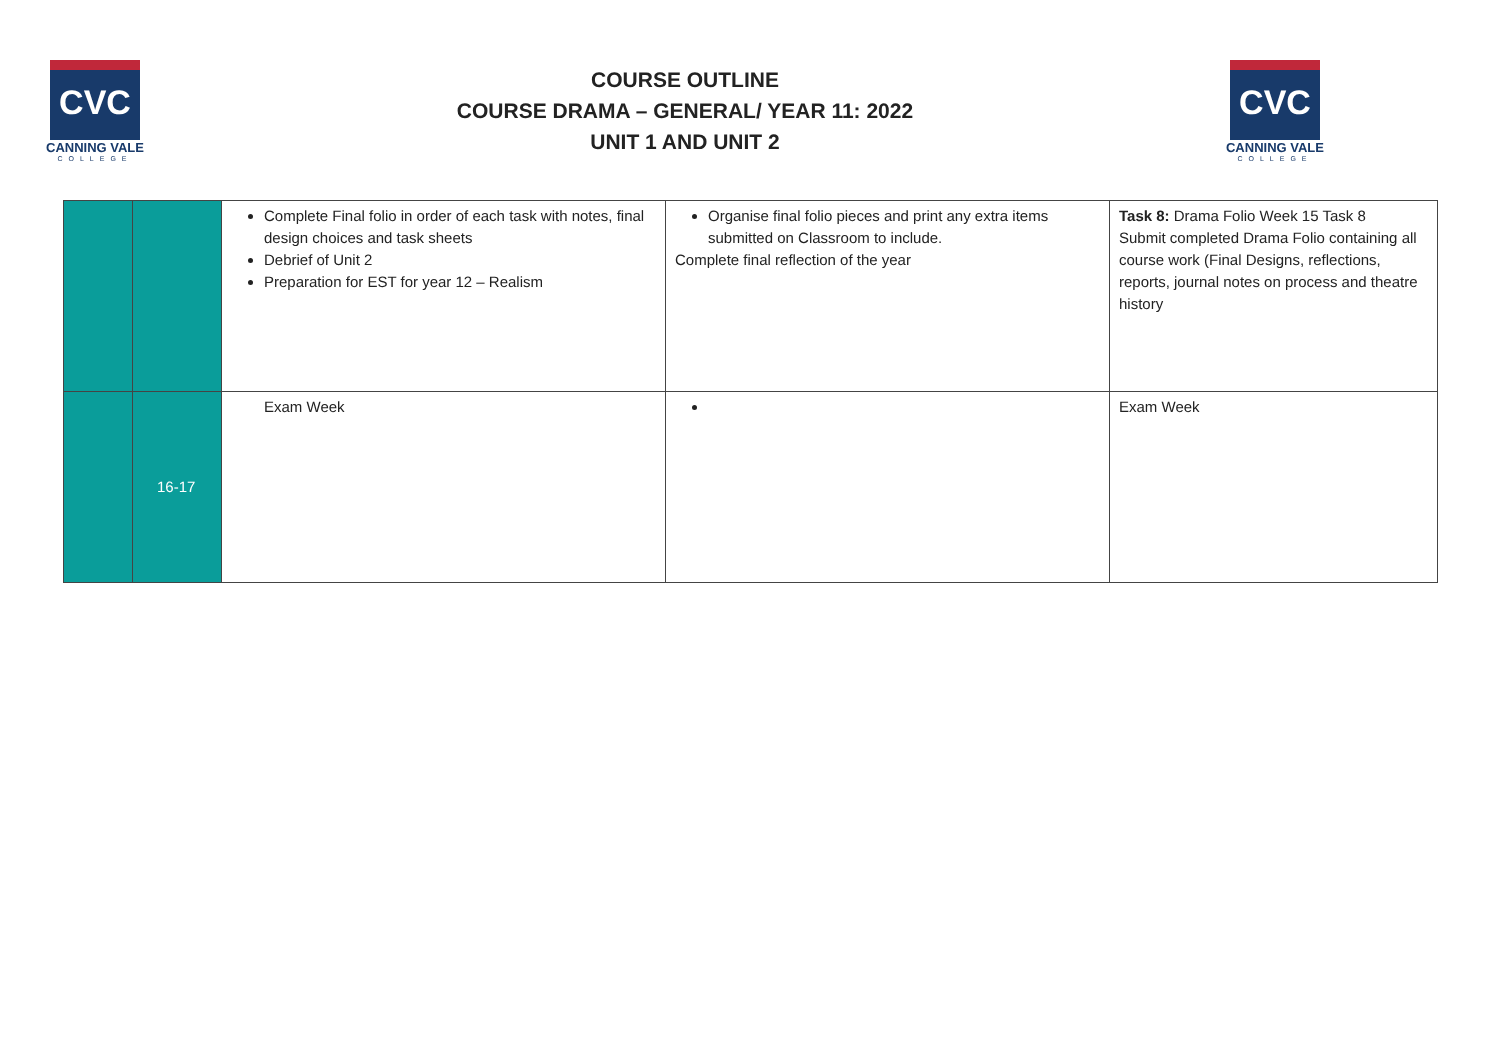CVC
CANNING VALE
COLLEGE
COURSE OUTLINE
COURSE DRAMA – GENERAL/ YEAR 11: 2022
UNIT 1 AND UNIT 2
CVC
CANNING VALE
COLLEGE
| | | Complete Final folio in order of each task with notes, final design choices and task sheets Debrief of Unit 2 Preparation for EST for year 12 – Realism | Organise final folio pieces and print any extra items submitted on Classroom to include. Complete final reflection of the year | Task 8: Drama Folio Week 15 Task 8 Submit completed Drama Folio containing all course work (Final Designs, reflections, reports, journal notes on process and theatre history |
| | 16-17 | Exam Week | | Exam Week |